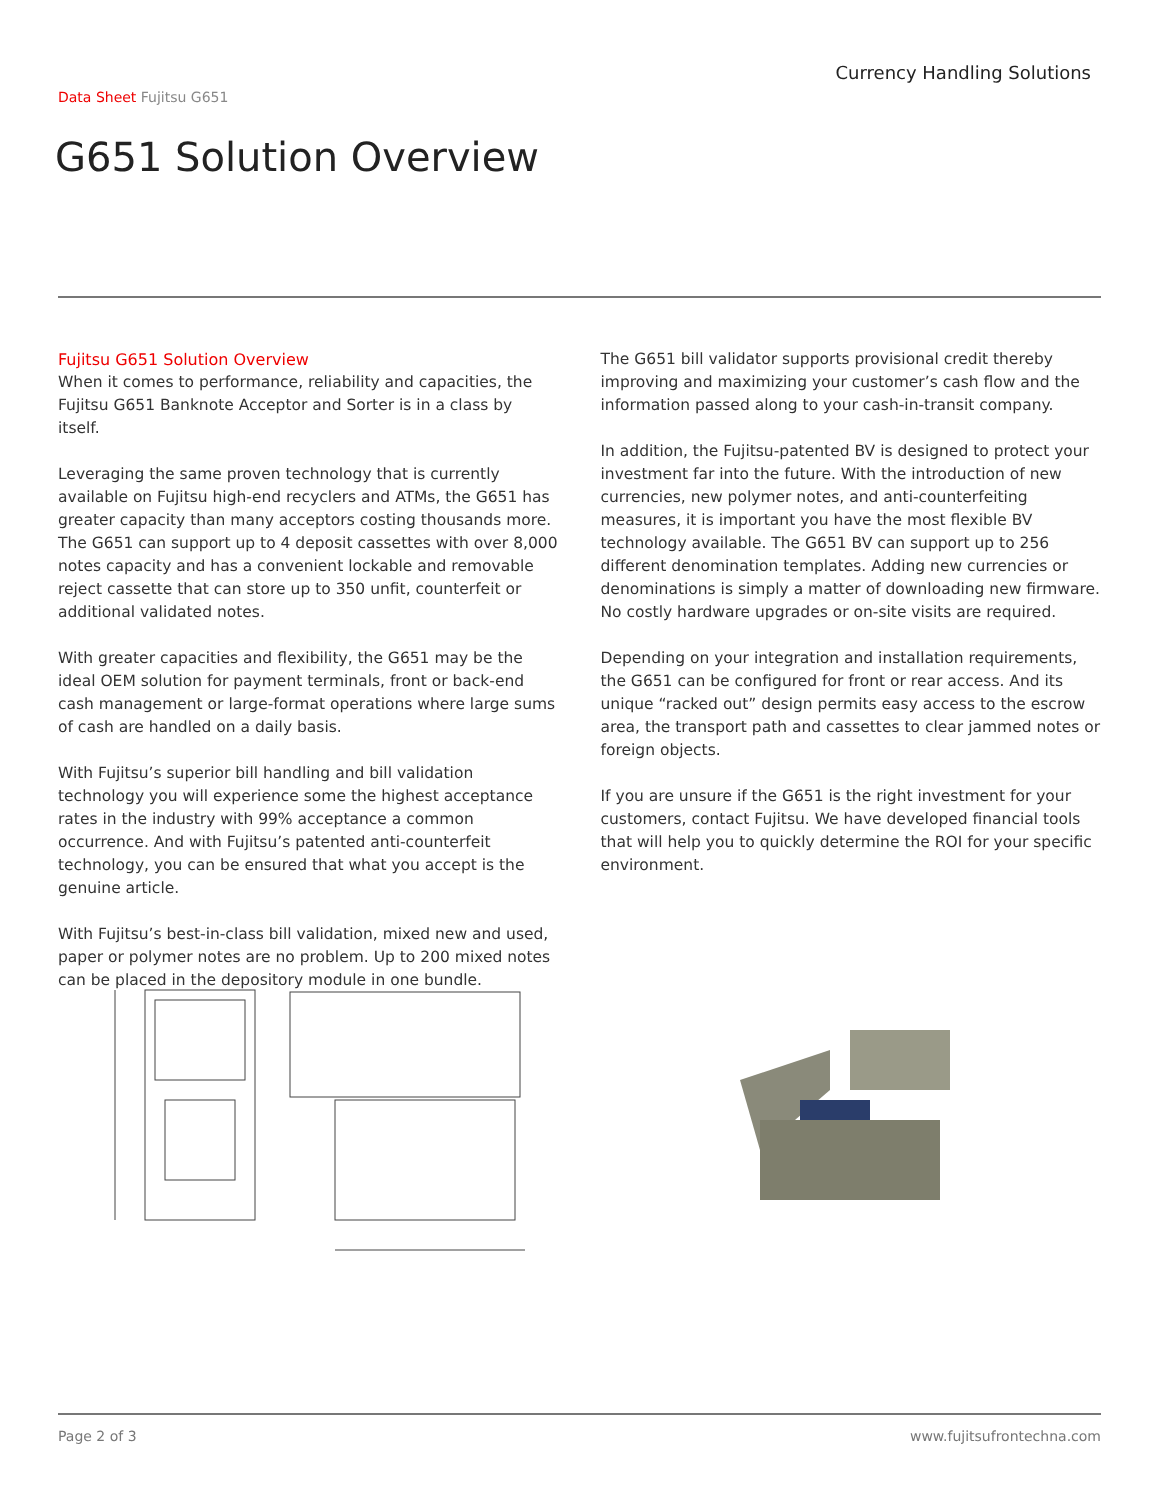Currency Handling Solutions
Data Sheet Fujitsu G651
G651 Solution Overview
Fujitsu G651 Solution Overview
When it comes to performance, reliability and capacities, the Fujitsu G651 Banknote Acceptor and Sorter is in a class by itself.
Leveraging the same proven technology that is currently available on Fujitsu high-end recyclers and ATMs, the G651 has greater capacity than many acceptors costing thousands more. The G651 can support up to 4 deposit cassettes with over 8,000 notes capacity and has a convenient lockable and removable reject cassette that can store up to 350 unfit, counterfeit or additional validated notes.
With greater capacities and flexibility, the G651 may be the ideal OEM solution for payment terminals, front or back-end cash management or large-format operations where large sums of cash are handled on a daily basis.
With Fujitsu’s superior bill handling and bill validation technology you will experience some the highest acceptance rates in the industry with 99% acceptance a common occurrence. And with Fujitsu’s patented anti-counterfeit technology, you can be ensured that what you accept is the genuine article.
With Fujitsu’s best-in-class bill validation, mixed new and used, paper or polymer notes are no problem. Up to 200 mixed notes can be placed in the depository module in one bundle.
The G651 bill validator supports provisional credit thereby improving and maximizing your customer’s cash flow and the information passed along to your cash-in-transit company.
In addition, the Fujitsu-patented BV is designed to protect your investment far into the future. With the introduction of new currencies, new polymer notes, and anti-counterfeiting measures, it is important you have the most flexible BV technology available. The G651 BV can support up to 256 different denomination templates. Adding new currencies or denominations is simply a matter of downloading new firmware. No costly hardware upgrades or on-site visits are required.
Depending on your integration and installation requirements, the G651 can be configured for front or rear access. And its unique “racked out” design permits easy access to the escrow area, the transport path and cassettes to clear jammed notes or foreign objects.
If you are unsure if the G651 is the right investment for your customers, contact Fujitsu. We have developed financial tools that will help you to quickly determine the ROI for your specific environment.
Page 2 of 3 www.fujitsufrontechna.com